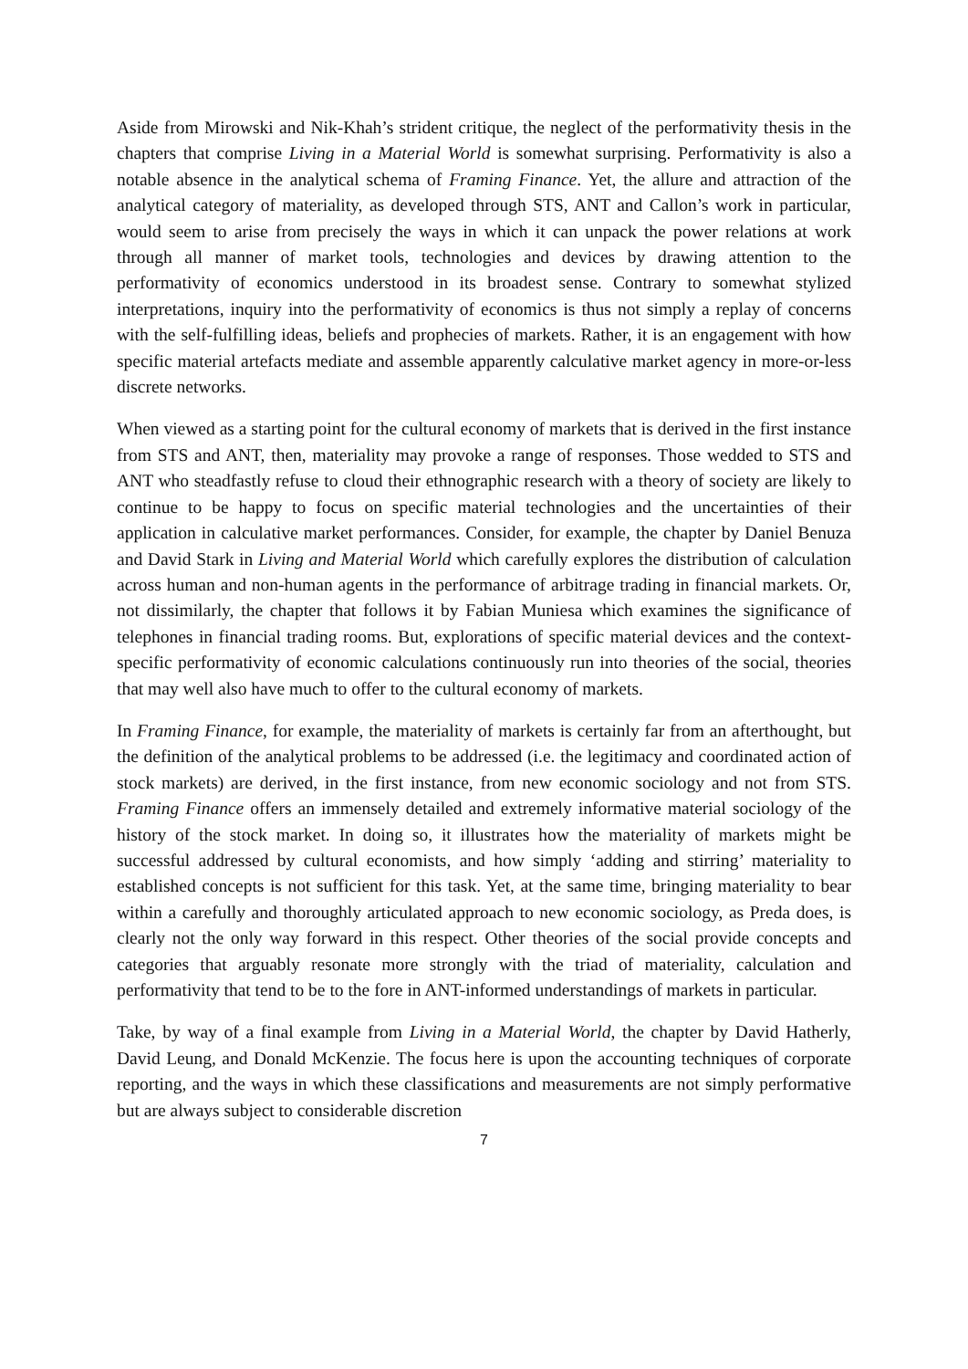Aside from Mirowski and Nik-Khah’s strident critique, the neglect of the performativity thesis in the chapters that comprise Living in a Material World is somewhat surprising. Performativity is also a notable absence in the analytical schema of Framing Finance. Yet, the allure and attraction of the analytical category of materiality, as developed through STS, ANT and Callon’s work in particular, would seem to arise from precisely the ways in which it can unpack the power relations at work through all manner of market tools, technologies and devices by drawing attention to the performativity of economics understood in its broadest sense. Contrary to somewhat stylized interpretations, inquiry into the performativity of economics is thus not simply a replay of concerns with the self-fulfilling ideas, beliefs and prophecies of markets. Rather, it is an engagement with how specific material artefacts mediate and assemble apparently calculative market agency in more-or-less discrete networks.
When viewed as a starting point for the cultural economy of markets that is derived in the first instance from STS and ANT, then, materiality may provoke a range of responses. Those wedded to STS and ANT who steadfastly refuse to cloud their ethnographic research with a theory of society are likely to continue to be happy to focus on specific material technologies and the uncertainties of their application in calculative market performances. Consider, for example, the chapter by Daniel Benuza and David Stark in Living and Material World which carefully explores the distribution of calculation across human and non-human agents in the performance of arbitrage trading in financial markets. Or, not dissimilarly, the chapter that follows it by Fabian Muniesa which examines the significance of telephones in financial trading rooms. But, explorations of specific material devices and the context-specific performativity of economic calculations continuously run into theories of the social, theories that may well also have much to offer to the cultural economy of markets.
In Framing Finance, for example, the materiality of markets is certainly far from an afterthought, but the definition of the analytical problems to be addressed (i.e. the legitimacy and coordinated action of stock markets) are derived, in the first instance, from new economic sociology and not from STS. Framing Finance offers an immensely detailed and extremely informative material sociology of the history of the stock market. In doing so, it illustrates how the materiality of markets might be successful addressed by cultural economists, and how simply ‘adding and stirring’ materiality to established concepts is not sufficient for this task. Yet, at the same time, bringing materiality to bear within a carefully and thoroughly articulated approach to new economic sociology, as Preda does, is clearly not the only way forward in this respect. Other theories of the social provide concepts and categories that arguably resonate more strongly with the triad of materiality, calculation and performativity that tend to be to the fore in ANT-informed understandings of markets in particular.
Take, by way of a final example from Living in a Material World, the chapter by David Hatherly, David Leung, and Donald McKenzie. The focus here is upon the accounting techniques of corporate reporting, and the ways in which these classifications and measurements are not simply performative but are always subject to considerable discretion
7